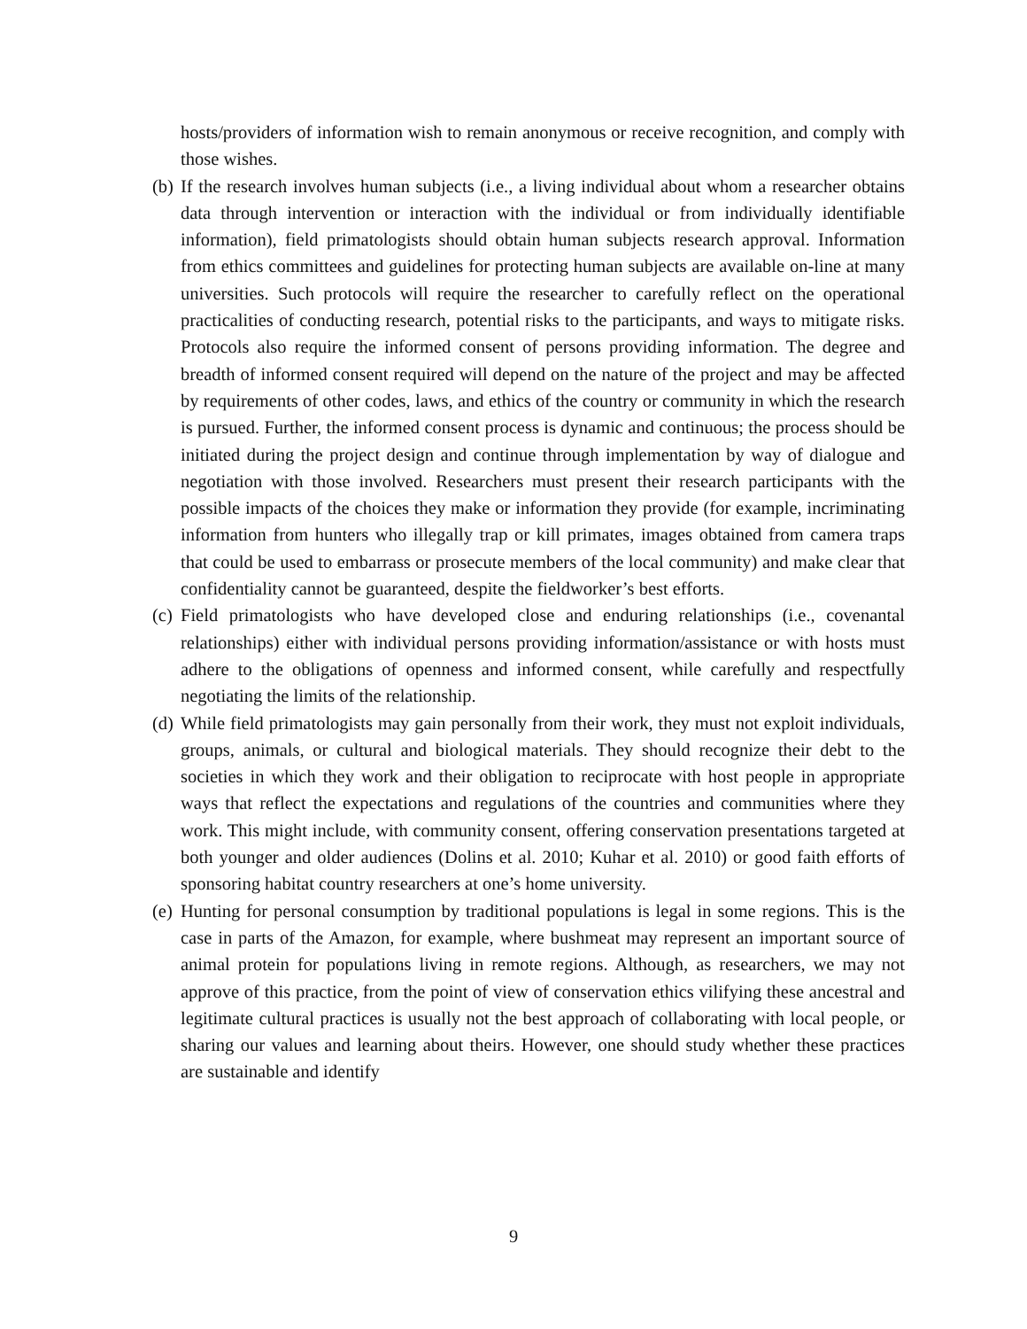hosts/providers of information wish to remain anonymous or receive recognition, and comply with those wishes.
(b) If the research involves human subjects (i.e., a living individual about whom a researcher obtains data through intervention or interaction with the individual or from individually identifiable information), field primatologists should obtain human subjects research approval. Information from ethics committees and guidelines for protecting human subjects are available on-line at many universities. Such protocols will require the researcher to carefully reflect on the operational practicalities of conducting research, potential risks to the participants, and ways to mitigate risks. Protocols also require the informed consent of persons providing information. The degree and breadth of informed consent required will depend on the nature of the project and may be affected by requirements of other codes, laws, and ethics of the country or community in which the research is pursued. Further, the informed consent process is dynamic and continuous; the process should be initiated during the project design and continue through implementation by way of dialogue and negotiation with those involved. Researchers must present their research participants with the possible impacts of the choices they make or information they provide (for example, incriminating information from hunters who illegally trap or kill primates, images obtained from camera traps that could be used to embarrass or prosecute members of the local community) and make clear that confidentiality cannot be guaranteed, despite the fieldworker’s best efforts.
(c) Field primatologists who have developed close and enduring relationships (i.e., covenantal relationships) either with individual persons providing information/assistance or with hosts must adhere to the obligations of openness and informed consent, while carefully and respectfully negotiating the limits of the relationship.
(d) While field primatologists may gain personally from their work, they must not exploit individuals, groups, animals, or cultural and biological materials. They should recognize their debt to the societies in which they work and their obligation to reciprocate with host people in appropriate ways that reflect the expectations and regulations of the countries and communities where they work. This might include, with community consent, offering conservation presentations targeted at both younger and older audiences (Dolins et al. 2010; Kuhar et al. 2010) or good faith efforts of sponsoring habitat country researchers at one’s home university.
(e) Hunting for personal consumption by traditional populations is legal in some regions. This is the case in parts of the Amazon, for example, where bushmeat may represent an important source of animal protein for populations living in remote regions. Although, as researchers, we may not approve of this practice, from the point of view of conservation ethics vilifying these ancestral and legitimate cultural practices is usually not the best approach of collaborating with local people, or sharing our values and learning about theirs. However, one should study whether these practices are sustainable and identify
9